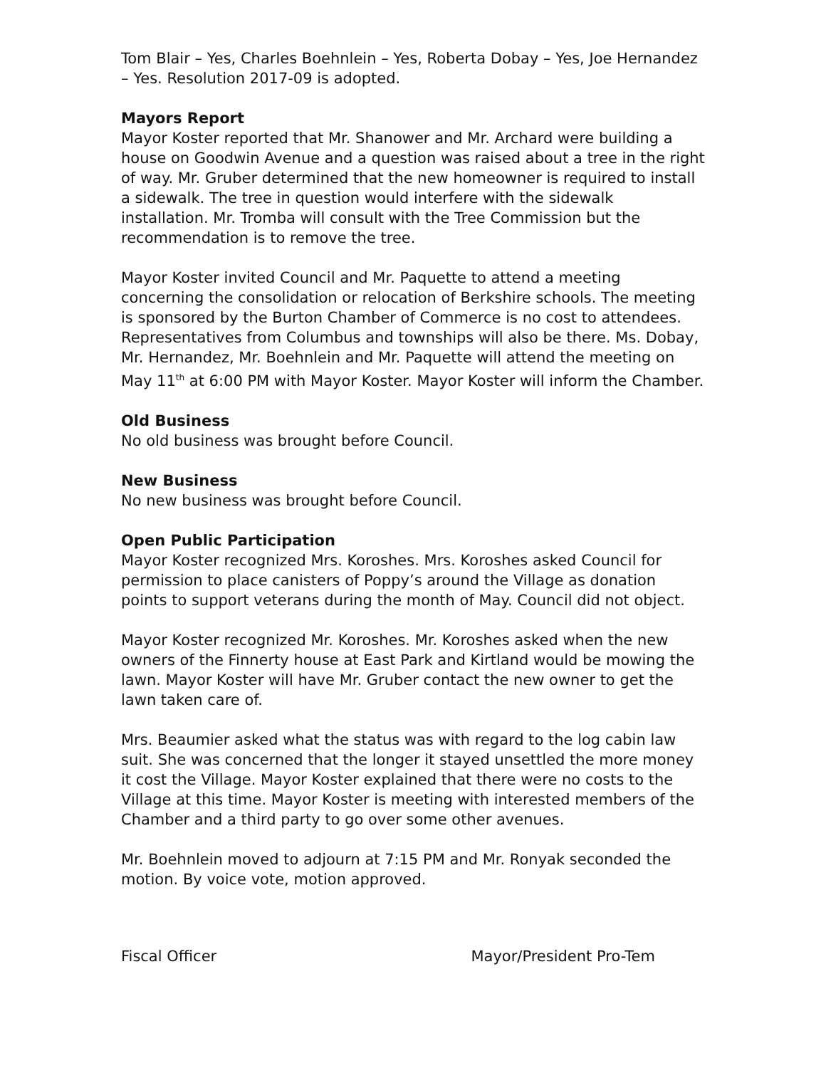Tom Blair – Yes, Charles Boehnlein – Yes, Roberta Dobay – Yes, Joe Hernandez – Yes. Resolution 2017-09 is adopted.
Mayors Report
Mayor Koster reported that Mr. Shanower and Mr. Archard were building a house on Goodwin Avenue and a question was raised about a tree in the right of way. Mr. Gruber determined that the new homeowner is required to install a sidewalk. The tree in question would interfere with the sidewalk installation. Mr. Tromba will consult with the Tree Commission but the recommendation is to remove the tree.
Mayor Koster invited Council and Mr. Paquette to attend a meeting concerning the consolidation or relocation of Berkshire schools. The meeting is sponsored by the Burton Chamber of Commerce is no cost to attendees. Representatives from Columbus and townships will also be there. Ms. Dobay, Mr. Hernandez, Mr. Boehnlein and Mr. Paquette will attend the meeting on May 11<sup>th</sup> at 6:00 PM with Mayor Koster. Mayor Koster will inform the Chamber.
Old Business
No old business was brought before Council.
New Business
No new business was brought before Council.
Open Public Participation
Mayor Koster recognized Mrs. Koroshes. Mrs. Koroshes asked Council for permission to place canisters of Poppy’s around the Village as donation points to support veterans during the month of May. Council did not object.
Mayor Koster recognized Mr. Koroshes. Mr. Koroshes asked when the new owners of the Finnerty house at East Park and Kirtland would be mowing the lawn. Mayor Koster will have Mr. Gruber contact the new owner to get the lawn taken care of.
Mrs. Beaumier asked what the status was with regard to the log cabin law suit. She was concerned that the longer it stayed unsettled the more money it cost the Village. Mayor Koster explained that there were no costs to the Village at this time. Mayor Koster is meeting with interested members of the Chamber and a third party to go over some other avenues.
Mr. Boehnlein moved to adjourn at 7:15 PM and Mr. Ronyak seconded the motion. By voice vote, motion approved.
Fiscal Officer Mayor/President Pro-Tem